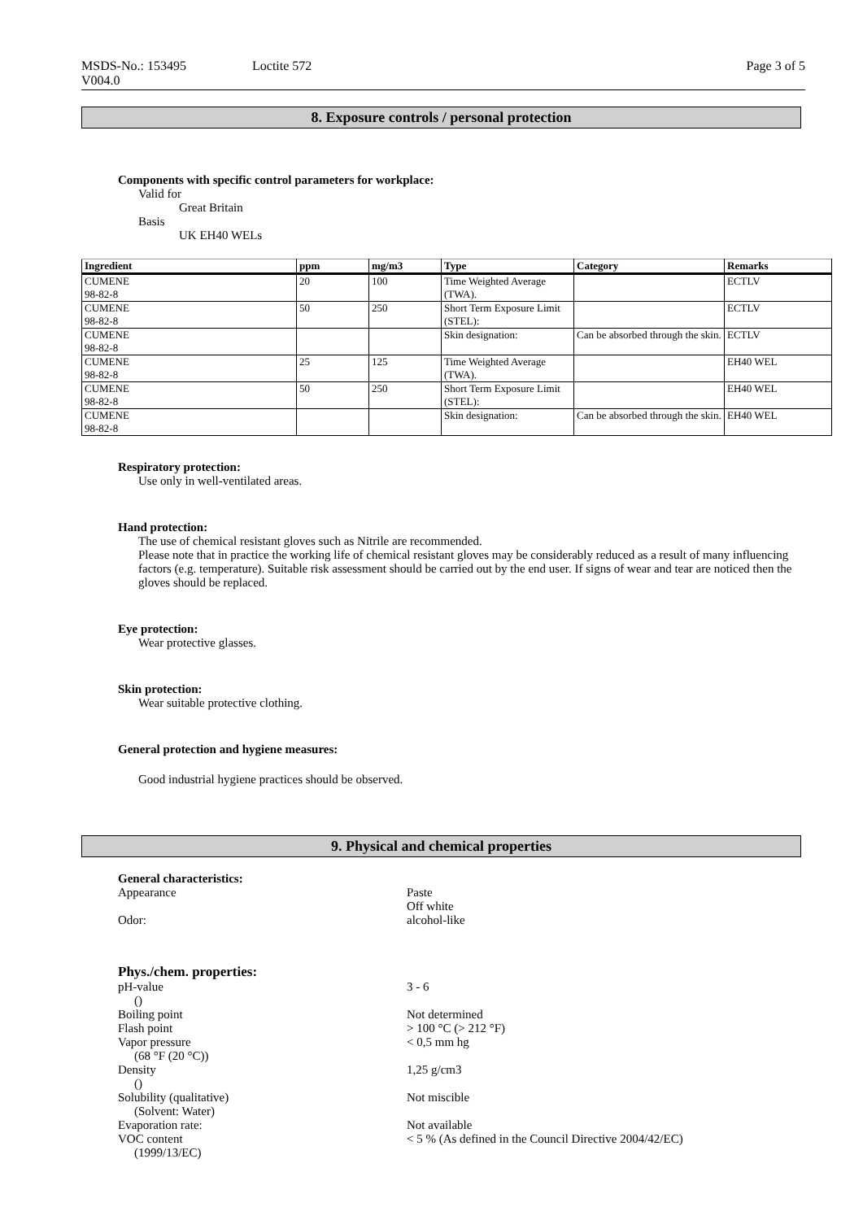MSDS-No.: 153495
V004.0
Loctite 572 Page 3 of 5
8. Exposure controls / personal protection
Components with specific control parameters for workplace:
Valid for
Great Britain
Basis
UK EH40 WELs
| Ingredient | ppm | mg/m3 | Type | Category | Remarks |
| --- | --- | --- | --- | --- | --- |
| CUMENE 98-82-8 | 20 | 100 | Time Weighted Average (TWA). | | ECTLV |
| CUMENE 98-82-8 | 50 | 250 | Short Term Exposure Limit (STEL): | | ECTLV |
| CUMENE 98-82-8 | | | Skin designation: | Can be absorbed through the skin. | ECTLV |
| CUMENE 98-82-8 | 25 | 125 | Time Weighted Average (TWA). | | EH40 WEL |
| CUMENE 98-82-8 | 50 | 250 | Short Term Exposure Limit (STEL): | | EH40 WEL |
| CUMENE 98-82-8 | | | Skin designation: | Can be absorbed through the skin. | EH40 WEL |
Respiratory protection:
Use only in well-ventilated areas.
Hand protection:
The use of chemical resistant gloves such as Nitrile are recommended.
Please note that in practice the working life of chemical resistant gloves may be considerably reduced as a result of many influencing factors (e.g. temperature). Suitable risk assessment should be carried out by the end user. If signs of wear and tear are noticed then the gloves should be replaced.
Eye protection:
Wear protective glasses.
Skin protection:
Wear suitable protective clothing.
General protection and hygiene measures:
Good industrial hygiene practices should be observed.
9. Physical and chemical properties
General characteristics:
Appearance Paste
Off white
Odor: alcohol-like
Phys./chem. properties:
pH-value
()
3 - 6
Boiling point Not determined
Flash point > 100 °C (> 212 °F)
Vapor pressure
(68 °F (20 °C))
< 0,5 mm hg
Density
()
1,25 g/cm3
Solubility (qualitative)
(Solvent: Water)
Not miscible
Evaporation rate: Not available
VOC content
(1999/13/EC)
< 5 % (As defined in the Council Directive 2004/42/EC)